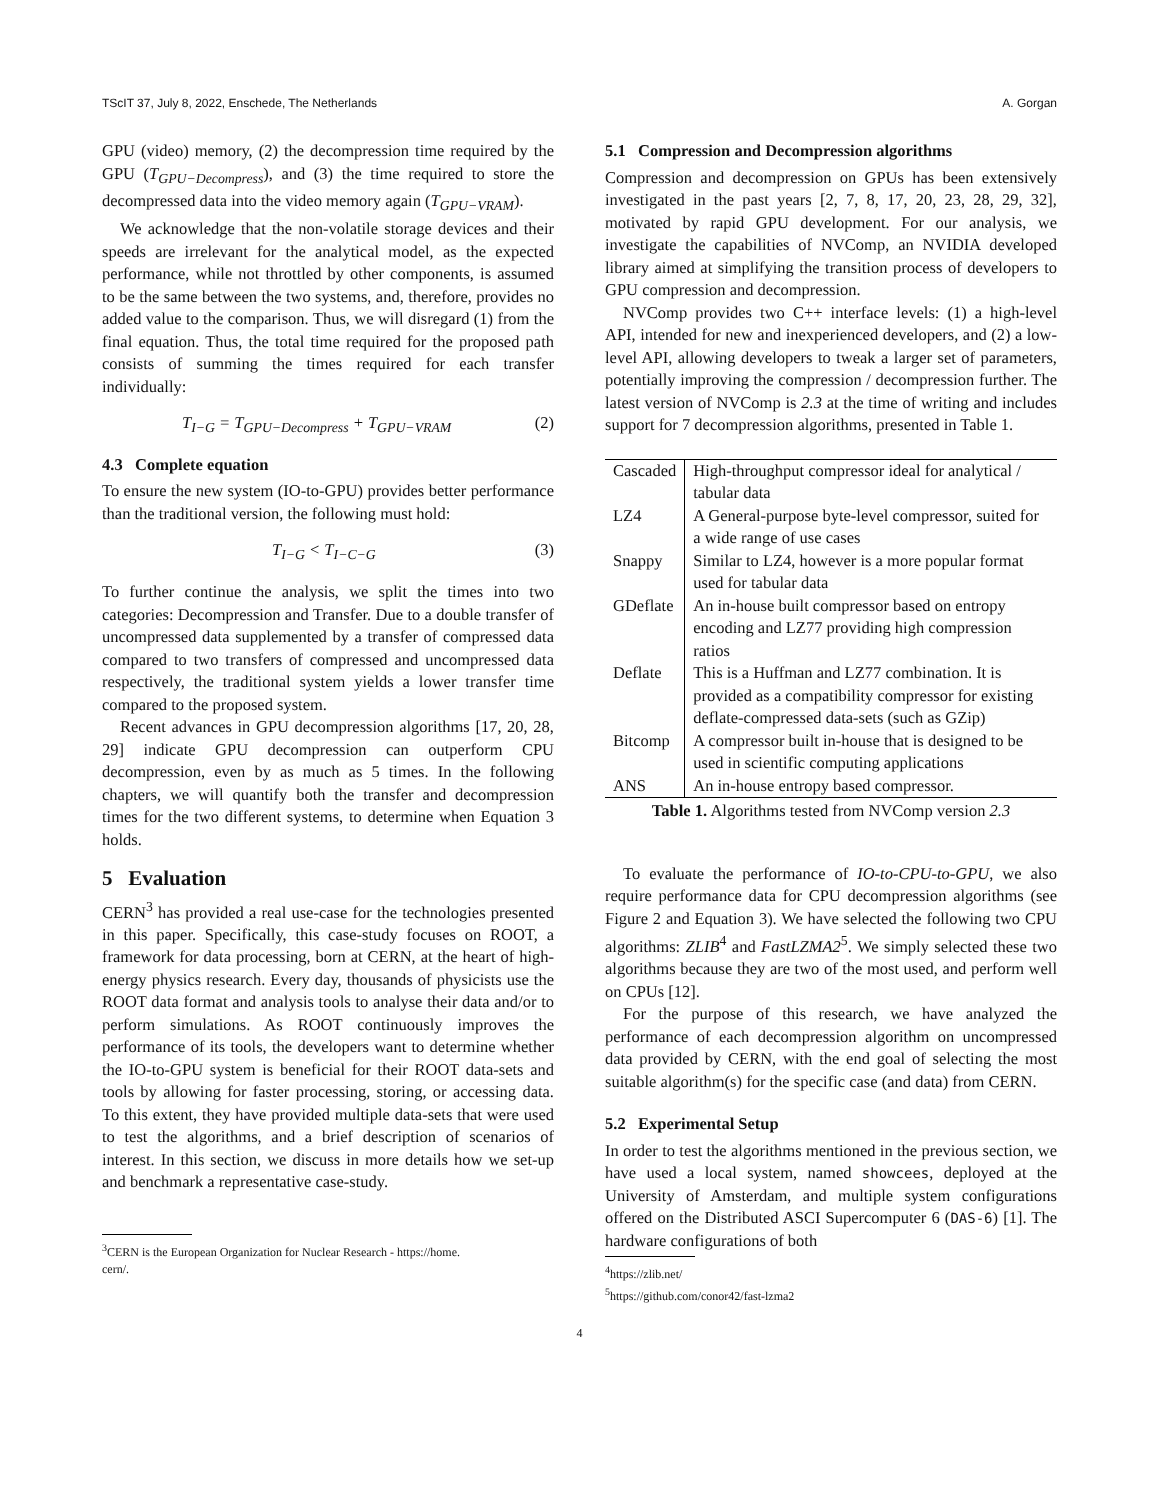TScIT 37, July 8, 2022, Enschede, The Netherlands A. Gorgan
GPU (video) memory, (2) the decompression time required by the GPU (T<sub>GPU−Decompress</sub>), and (3) the time required to store the decompressed data into the video memory again (T<sub>GPU−VRAM</sub>).
We acknowledge that the non-volatile storage devices and their speeds are irrelevant for the analytical model, as the expected performance, while not throttled by other components, is assumed to be the same between the two systems, and, therefore, provides no added value to the comparison. Thus, we will disregard (1) from the final equation. Thus, the total time required for the proposed path consists of summing the times required for each transfer individually:
T<sub>I−G</sub> = T<sub>GPU−Decompress</sub> + T<sub>GPU−VRAM</sub> (2)
4.3 Complete equation
To ensure the new system (IO-to-GPU) provides better performance than the traditional version, the following must hold:
T<sub>I−G</sub> < T<sub>I−C−G</sub> (3)
To further continue the analysis, we split the times into two categories: Decompression and Transfer. Due to a double transfer of uncompressed data supplemented by a transfer of compressed data compared to two transfers of compressed and uncompressed data respectively, the traditional system yields a lower transfer time compared to the proposed system.
Recent advances in GPU decompression algorithms [17, 20, 28, 29] indicate GPU decompression can outperform CPU decompression, even by as much as 5 times. In the following chapters, we will quantify both the transfer and decompression times for the two different systems, to determine when Equation 3 holds.
5 Evaluation
CERN<sup>3</sup> has provided a real use-case for the technologies presented in this paper. Specifically, this case-study focuses on ROOT, a framework for data processing, born at CERN, at the heart of high-energy physics research. Every day, thousands of physicists use the ROOT data format and analysis tools to analyse their data and/or to perform simulations. As ROOT continuously improves the performance of its tools, the developers want to determine whether the IO-to-GPU system is beneficial for their ROOT data-sets and tools by allowing for faster processing, storing, or accessing data. To this extent, they have provided multiple data-sets that were used to test the algorithms, and a brief description of scenarios of interest. In this section, we discuss in more details how we set-up and benchmark a representative case-study.
<sup>3</sup> CERN is the European Organization for Nuclear Research - https://home.
cern/.
5.1 Compression and Decompression algorithms
Compression and decompression on GPUs has been extensively investigated in the past years [2, 7, 8, 17, 20, 23, 28, 29, 32], motivated by rapid GPU development. For our analysis, we investigate the capabilities of NVComp, an NVIDIA developed library aimed at simplifying the transition process of developers to GPU compression and decompression.
NVComp provides two C++ interface levels: (1) a high-level API, intended for new and inexperienced developers, and (2) a low-level API, allowing developers to tweak a larger set of parameters, potentially improving the compression / decompression further. The latest version of NVComp is 2.3 at the time of writing and includes support for 7 decompression algorithms, presented in Table 1.
| Cascaded | High-throughput compressor ideal for analytical / tabular data |
| LZ4 | A General-purpose byte-level compressor, suited for a wide range of use cases |
| Snappy | Similar to LZ4, however is a more popular format used for tabular data |
| GDeflate | An in-house built compressor based on entropy encoding and LZ77 providing high compression ratios |
| Deflate | This is a Huffman and LZ77 combination. It is provided as a compatibility compressor for existing deflate-compressed data-sets (such as GZip) |
| Bitcomp | A compressor built in-house that is designed to be used in scientific computing applications |
| ANS | An in-house entropy based compressor. |
Table 1. Algorithms tested from NVComp version 2.3
To evaluate the performance of IO-to-CPU-to-GPU, we also require performance data for CPU decompression algorithms (see Figure 2 and Equation 3). We have selected the following two CPU algorithms: ZLIB<sup>4</sup> and FastLZMA2<sup>5</sup>. We simply selected these two algorithms because they are two of the most used, and perform well on CPUs [12].
For the purpose of this research, we have analyzed the performance of each decompression algorithm on uncompressed data provided by CERN, with the end goal of selecting the most suitable algorithm(s) for the specific case (and data) from CERN.
5.2 Experimental Setup
In order to test the algorithms mentioned in the previous section, we have used a local system, named showcees, deployed at the University of Amsterdam, and multiple system configurations offered on the Distributed ASCI Supercomputer 6 (DAS-6) [1]. The hardware configurations of both
<sup>4</sup> https://zlib.net/
<sup>5</sup> https://github.com/conor42/fast-lzma2
4